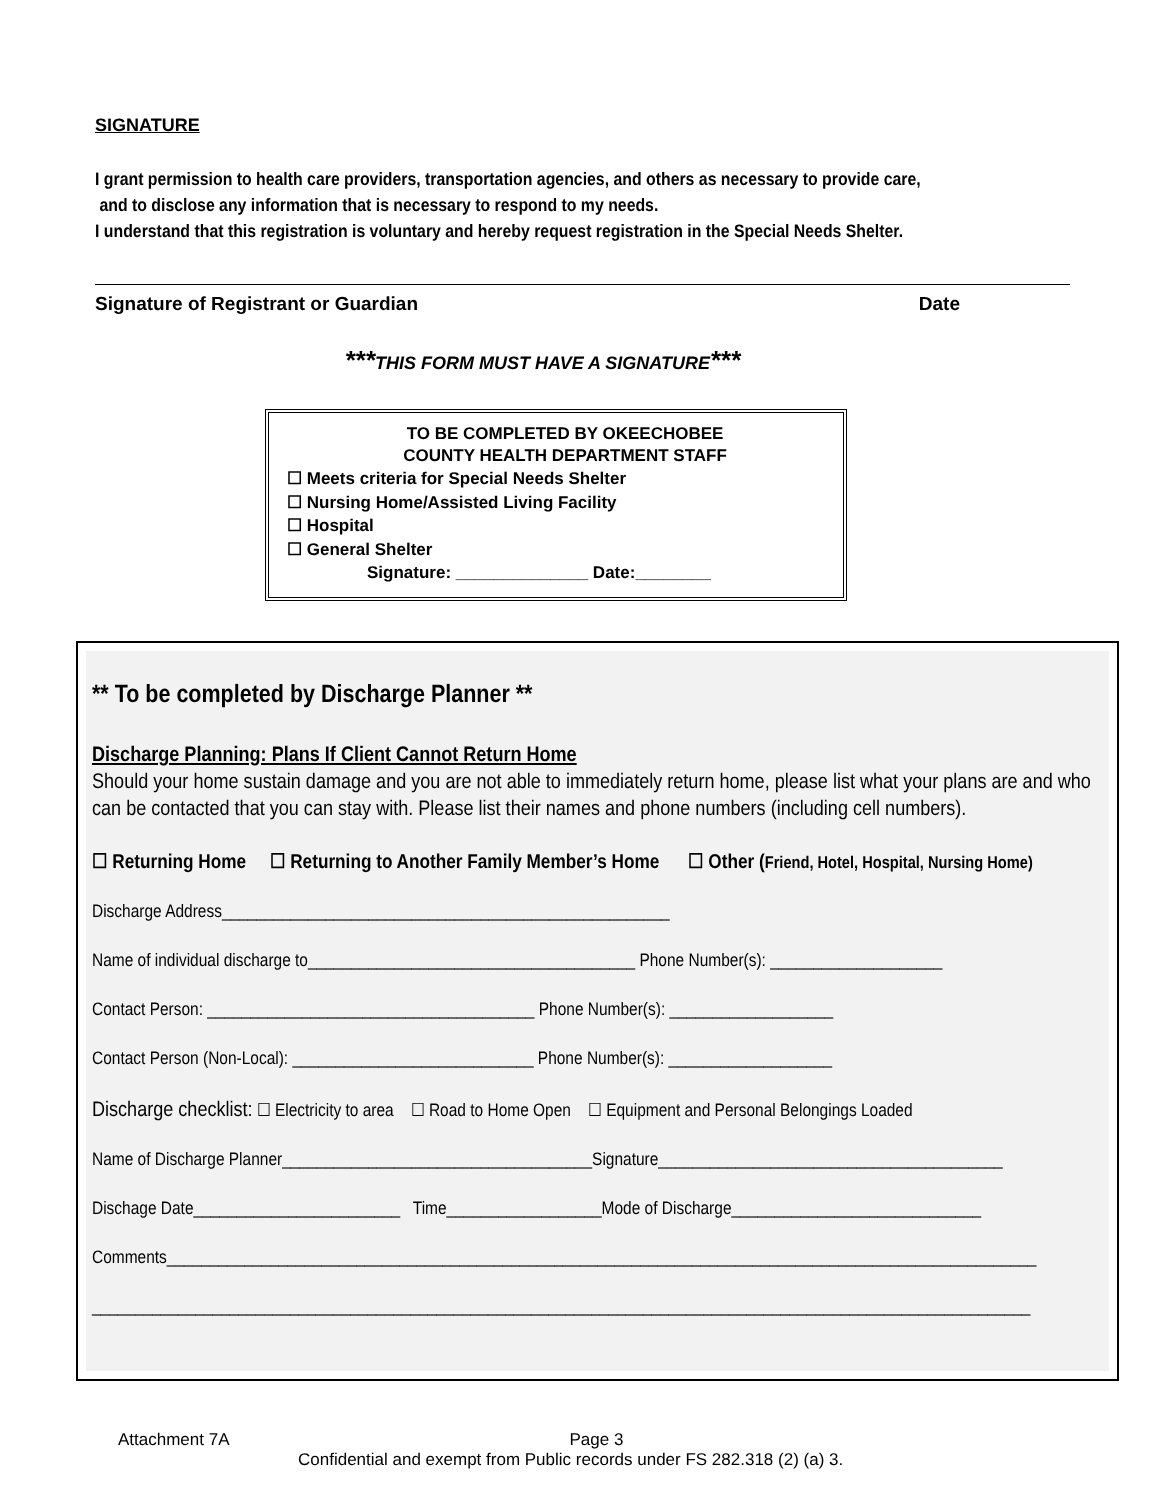SIGNATURE
I grant permission to health care providers, transportation agencies, and others as necessary to provide care,
and to disclose any information that is necessary to respond to my needs.
I understand that this registration is voluntary and hereby request registration in the Special Needs Shelter.
Signature of Registrant or Guardian Date
***THIS FORM MUST HAVE A SIGNATURE***
TO BE COMPLETED BY OKEECHOBEE
COUNTY HEALTH DEPARTMENT STAFF
☐ Meets criteria for Special Needs Shelter
☐ Nursing Home/Assisted Living Facility
☐ Hospital
☐ General Shelter
Signature: ______________ Date:________
** To be completed by Discharge Planner **
Discharge Planning: Plans If Client Cannot Return Home
Should your home sustain damage and you are not able to immediately return home, please list what your plans are and who can be contacted that you can stay with. Please list their names and phone numbers (including cell numbers).
☐ Returning Home ☐ Returning to Another Family Member’s Home ☐ Other (Friend, Hotel, Hospital, Nursing Home)
Discharge Address____________________________________________________
Name of individual discharge to______________________________________ Phone Number(s): ____________________
Contact Person: ______________________________________ Phone Number(s): ___________________
Contact Person (Non-Local): ____________________________ Phone Number(s): ___________________
Discharge checklist: ☐ Electricity to area ☐ Road to Home Open ☐ Equipment and Personal Belongings Loaded
Name of Discharge Planner____________________________________Signature________________________________________
Dischage Date________________________ Time__________________Mode of Discharge_____________________________
Comments_____________________________________________________________________________________________________
_____________________________________________________________________________________________________________
Attachment 7A Page 3
Confidential and exempt from Public records under FS 282.318 (2) (a) 3.